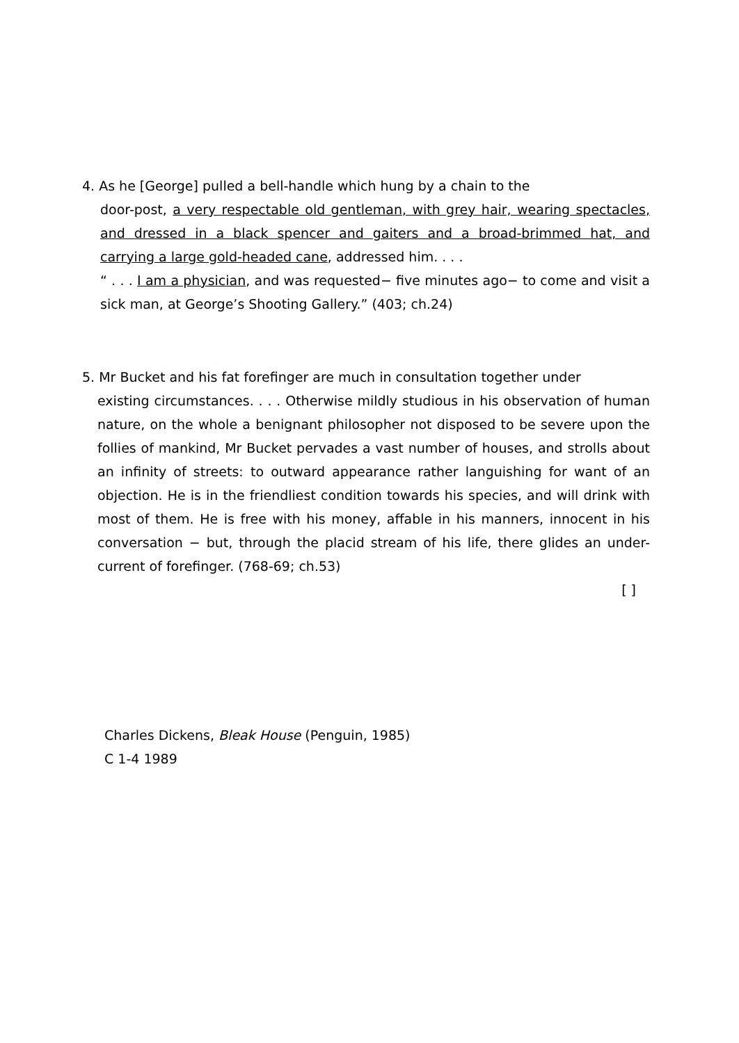4. As he [George] pulled a bell-handle which hung by a chain to the
door-post, a very respectable old gentleman, with grey hair, wearing spectacles, and dressed in a black spencer and gaiters and a broad-brimmed hat, and carrying a large gold-headed cane, addressed him. . . .
“ . . . I am a physician, and was requested− five minutes ago− to come and visit a sick man, at George’s Shooting Gallery.” (403; ch.24)
5. Mr Bucket and his fat forefinger are much in consultation together under
existing circumstances. . . . Otherwise mildly studious in his observation of human nature, on the whole a benignant philosopher not disposed to be severe upon the follies of mankind, Mr Bucket pervades a vast number of houses, and strolls about an infinity of streets: to outward appearance rather languishing for want of an objection. He is in the friendliest condition towards his species, and will drink with most of them. He is free with his money, affable in his manners, innocent in his conversation − but, through the placid stream of his life, there glides an under-current of forefinger. (768-69; ch.53)
[ ]
Charles Dickens, Bleak House (Penguin, 1985)
C 1-4 1989